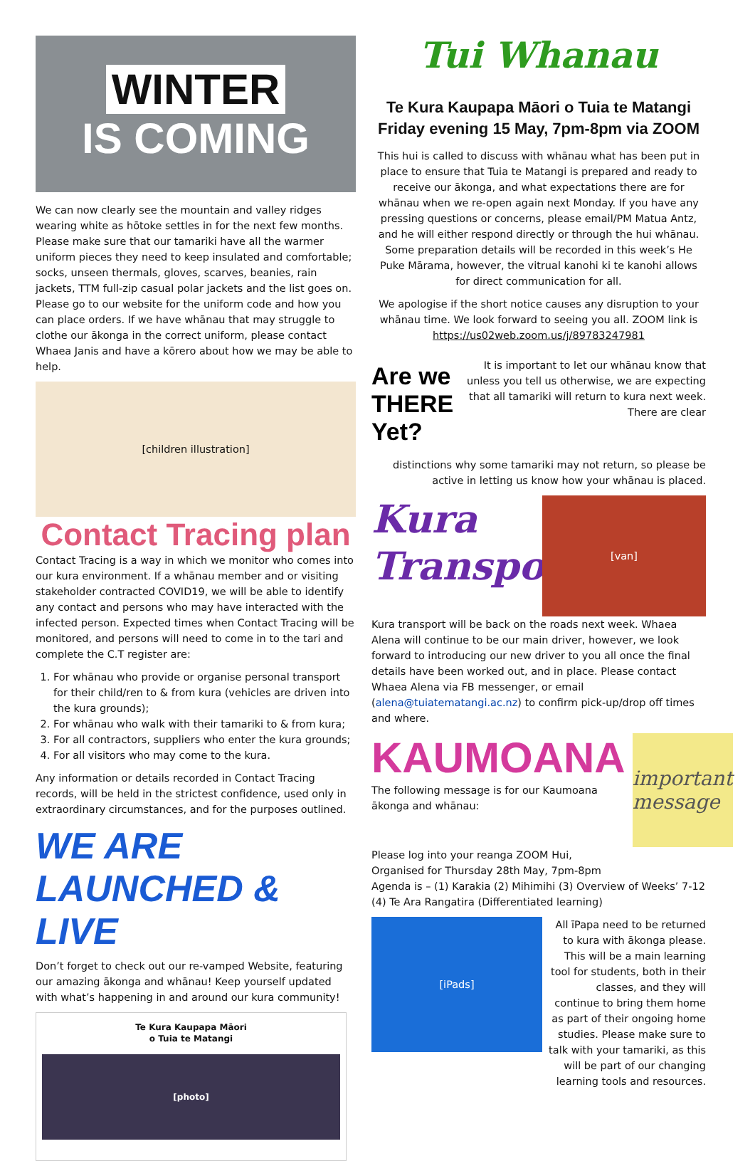WINTER
IS COMING
We can now clearly see the mountain and valley ridges wearing white as hōtoke settles in for the next few months. Please make sure that our tamariki have all the warmer uniform pieces they need to keep insulated and comfortable; socks, unseen thermals, gloves, scarves, beanies, rain jackets, TTM full-zip casual polar jackets and the list goes on. Please go to our website for the uniform code and how you can place orders. If we have whānau that may struggle to clothe our ākonga in the correct uniform, please contact Whaea Janis and have a kōrero about how we may be able to help.
[children illustration]
Contact Tracing plan
Contact Tracing is a way in which we monitor who comes into our kura environment. If a whānau member and or visiting stakeholder contracted COVID19, we will be able to identify any contact and persons who may have interacted with the infected person. Expected times when Contact Tracing will be monitored, and persons will need to come in to the tari and complete the C.T register are:
1. For whānau who provide or organise personal transport for their child/ren to & from kura (vehicles are driven into the kura grounds);
2. For whānau who walk with their tamariki to & from kura;
3. For all contractors, suppliers who enter the kura grounds;
4. For all visitors who may come to the kura.
Any information or details recorded in Contact Tracing records, will be held in the strictest confidence, used only in extraordinary circumstances, and for the purposes outlined.
WE ARE LAUNCHED & LIVE
Don’t forget to check out our re-vamped Website, featuring our amazing ākonga and whānau! Keep yourself updated with what’s happening in and around our kura community!
Te Kura Kaupapa Māori
o Tuia te Matangi
[photo]
Tui Whanau
Te Kura Kaupapa Māori o Tuia te Matangi
Friday evening 15 May, 7pm-8pm via ZOOM
This hui is called to discuss with whānau what has been put in place to ensure that Tuia te Matangi is prepared and ready to receive our ākonga, and what expectations there are for whānau when we re-open again next Monday. If you have any pressing questions or concerns, please email/PM Matua Antz, and he will either respond directly or through the hui whānau. Some preparation details will be recorded in this week’s He Puke Mārama, however, the vitrual kanohi ki te kanohi allows for direct communication for all.
We apologise if the short notice causes any disruption to your whānau time. We look forward to seeing you all. ZOOM link is https://us02web.zoom.us/j/89783247981
Are we THERE Yet?
It is important to let our whānau know that unless you tell us otherwise, we are expecting that all tamariki will return to kura next week. There are clear
distinctions why some tamariki may not return, so please be active in letting us know how your whānau is placed.
Kura Transport
[van]
Kura transport will be back on the roads next week. Whaea Alena will continue to be our main driver, however, we look forward to introducing our new driver to you all once the final details have been worked out, and in place. Please contact Whaea Alena via FB messenger, or email (alena@tuiatematangi.ac.nz) to confirm pick-up/drop off times and where.
KAUMOANA
The following message is for our Kaumoana ākonga and whānau:
important
message
Please log into your reanga ZOOM Hui,
Organised for Thursday 28th May, 7pm-8pm
Agenda is – (1) Karakia (2) Mihimihi (3) Overview of Weeks’ 7-12 (4) Te Ara Rangatira (Differentiated learning)
[iPads]
All īPapa need to be returned to kura with ākonga please. This will be a main learning tool for students, both in their classes, and they will continue to bring them home as part of their ongoing home studies. Please make sure to talk with your tamariki, as this will be part of our changing learning tools and resources.